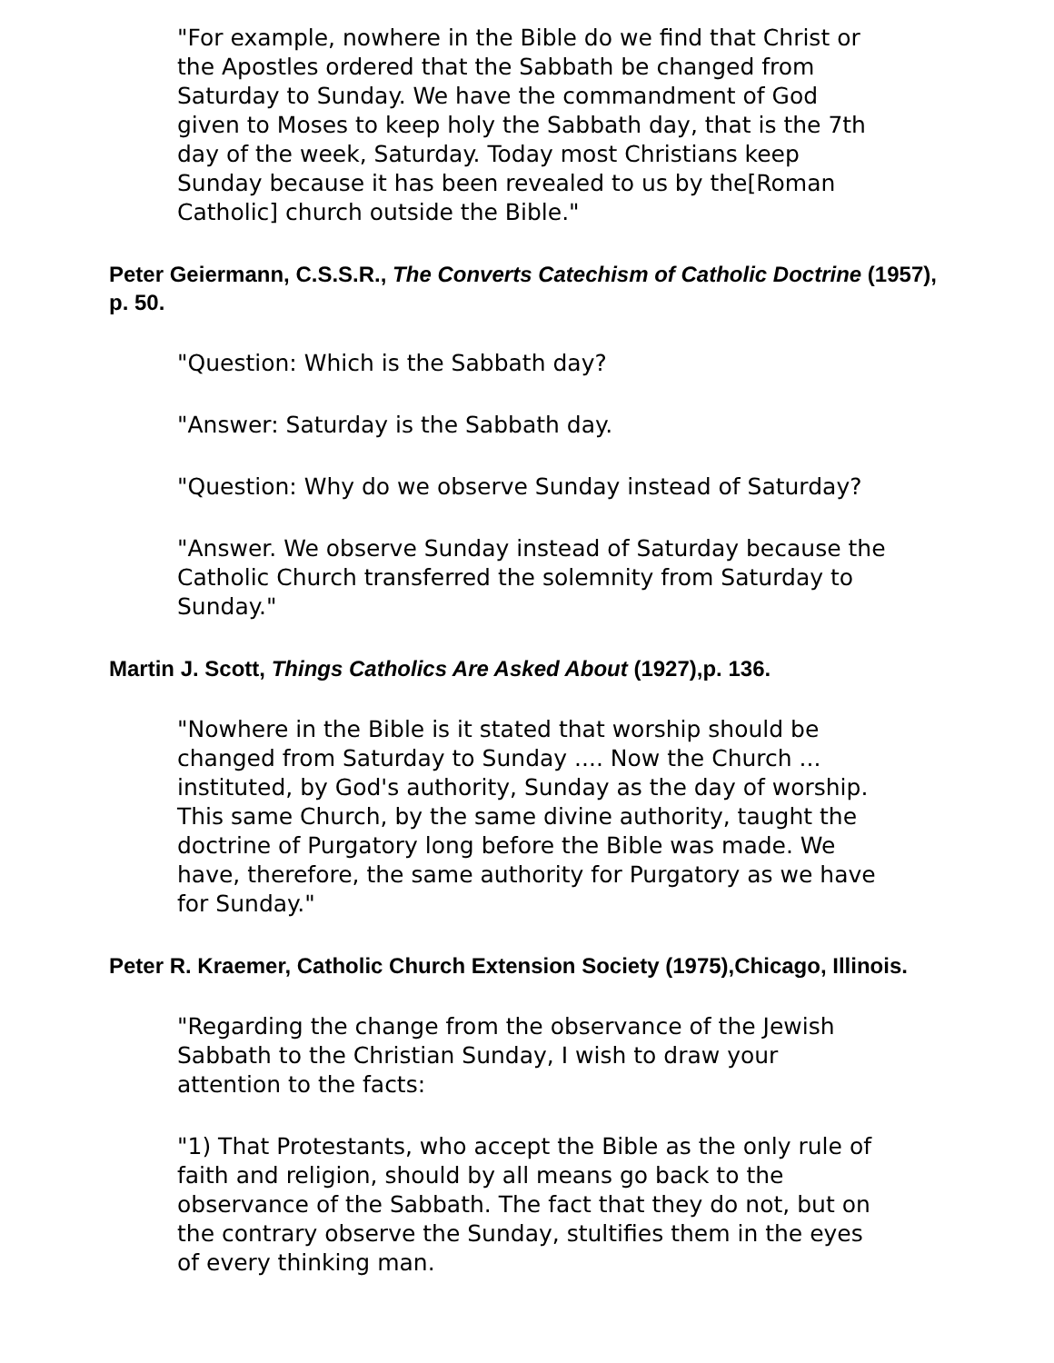"For example, nowhere in the Bible do we find that Christ or the Apostles ordered that the Sabbath be changed from Saturday to Sunday. We have the commandment of God given to Moses to keep holy the Sabbath day, that is the 7th day of the week, Saturday. Today most Christians keep Sunday because it has been revealed to us by the[Roman Catholic] church outside the Bible."
Peter Geiermann, C.S.S.R., The Converts Catechism of Catholic Doctrine (1957), p. 50.
"Question: Which is the Sabbath day?
"Answer: Saturday is the Sabbath day.
"Question: Why do we observe Sunday instead of Saturday?
"Answer. We observe Sunday instead of Saturday because the Catholic Church transferred the solemnity from Saturday to Sunday."
Martin J. Scott, Things Catholics Are Asked About (1927),p. 136.
"Nowhere in the Bible is it stated that worship should be changed from Saturday to Sunday .... Now the Church ... instituted, by God's authority, Sunday as the day of worship. This same Church, by the same divine authority, taught the doctrine of Purgatory long before the Bible was made. We have, therefore, the same authority for Purgatory as we have for Sunday."
Peter R. Kraemer, Catholic Church Extension Society (1975),Chicago, Illinois.
"Regarding the change from the observance of the Jewish Sabbath to the Christian Sunday, I wish to draw your attention to the facts:
"1) That Protestants, who accept the Bible as the only rule of faith and religion, should by all means go back to the observance of the Sabbath. The fact that they do not, but on the contrary observe the Sunday, stultifies them in the eyes of every thinking man.